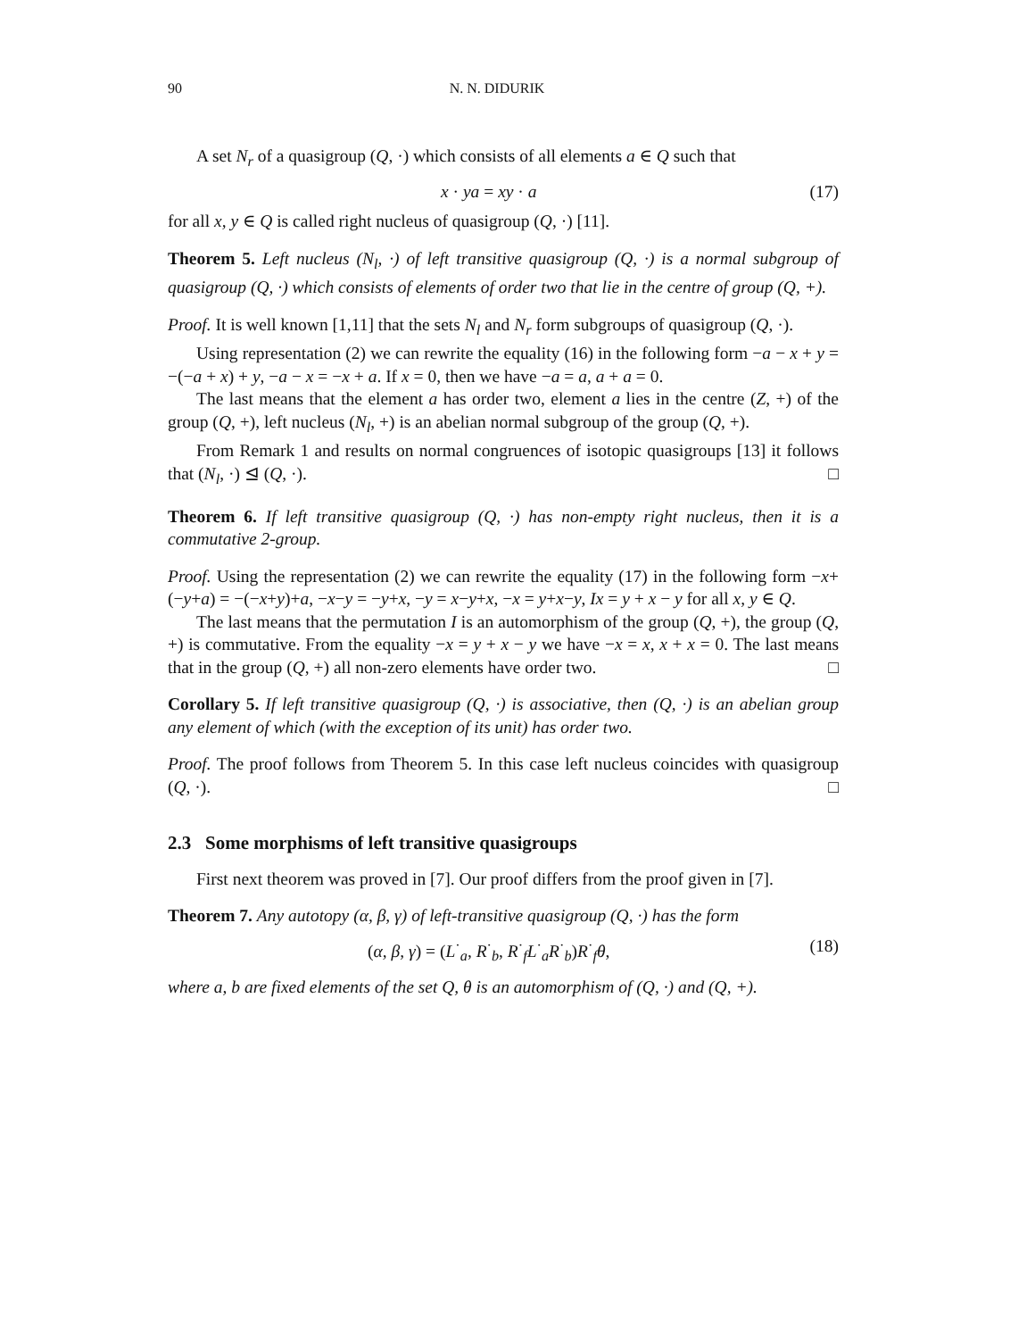90 N. N. DIDURIK
A set N<sub>r</sub> of a quasigroup (Q, ·) which consists of all elements a ∈ Q such that
x · ya = xy · a (17)
for all x, y ∈ Q is called right nucleus of quasigroup (Q, ·) [11].
Theorem 5. Left nucleus (N<sub>l</sub>, ·) of left transitive quasigroup (Q, ·) is a normal subgroup of quasigroup (Q, ·) which consists of elements of order two that lie in the centre of group (Q, +).
Proof. It is well known [1,11] that the sets N<sub>l</sub> and N<sub>r</sub> form subgroups of quasigroup (Q, ·).
Using representation (2) we can rewrite the equality (16) in the following form −a − x + y = −(−a + x) + y, −a − x = −x + a. If x = 0, then we have −a = a, a + a = 0.
The last means that the element a has order two, element a lies in the centre (Z, +) of the group (Q, +), left nucleus (N<sub>l</sub>, +) is an abelian normal subgroup of the group (Q, +).
From Remark 1 and results on normal congruences of isotopic quasigroups [13] it follows that (N<sub>l</sub>, ·) ⊴ (Q, ·). □
Theorem 6. If left transitive quasigroup (Q, ·) has non-empty right nucleus, then it is a commutative 2-group.
Proof. Using the representation (2) we can rewrite the equality (17) in the following form −x+(−y+a) = −(−x+y)+a, −x−y = −y+x, −y = x−y+x, −x = y+x−y, Ix = y + x − y for all x, y ∈ Q.
The last means that the permutation I is an automorphism of the group (Q, +), the group (Q, +) is commutative. From the equality −x = y + x − y we have −x = x, x + x = 0. The last means that in the group (Q, +) all non-zero elements have order two. □
Corollary 5. If left transitive quasigroup (Q, ·) is associative, then (Q, ·) is an abelian group any element of which (with the exception of its unit) has order two.
Proof. The proof follows from Theorem 5. In this case left nucleus coincides with quasigroup (Q, ·). □
2.3 Some morphisms of left transitive quasigroups
First next theorem was proved in [7]. Our proof differs from the proof given in [7].
Theorem 7. Any autotopy (α, β, γ) of left-transitive quasigroup (Q, ·) has the form
(α, β, γ) = (L<sup>·</sup><sub>a</sub>, R<sup>·</sup><sub>b</sub>, R<sup>·</sup><sub>f</sub>L<sup>·</sup><sub>a</sub>R<sup>·</sup><sub>b</sub>)R<sup>·</sup><sub>f</sub>θ, (18)
where a, b are fixed elements of the set Q, θ is an automorphism of (Q, ·) and (Q, +).